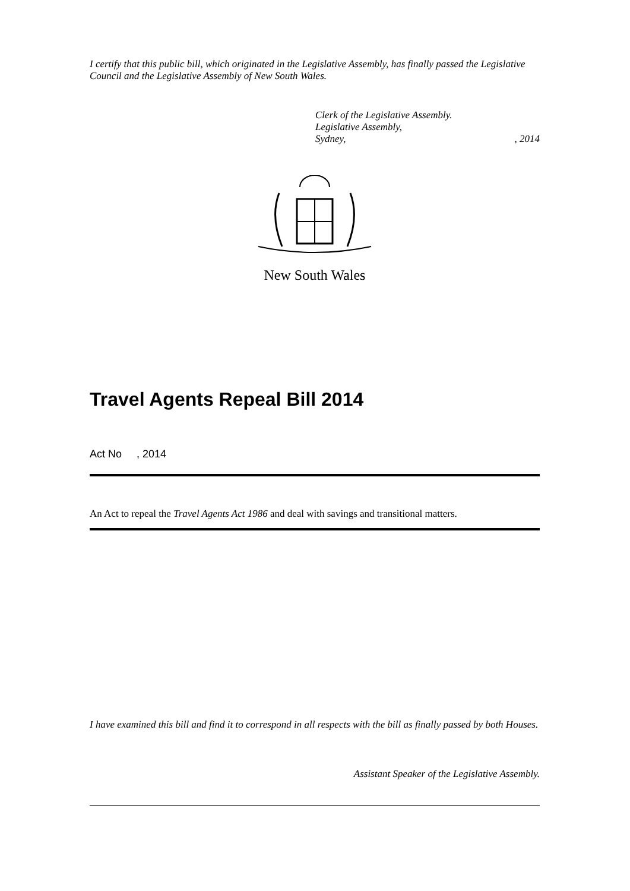I certify that this public bill, which originated in the Legislative Assembly, has finally passed the Legislative Council and the Legislative Assembly of New South Wales.
Clerk of the Legislative Assembly.
Legislative Assembly,
Sydney,, 2014
New South Wales
Travel Agents Repeal Bill 2014
Act No , 2014
An Act to repeal the Travel Agents Act 1986 and deal with savings and transitional matters.
I have examined this bill and find it to correspond in all respects with the bill as finally passed by both Houses.
Assistant Speaker of the Legislative Assembly.